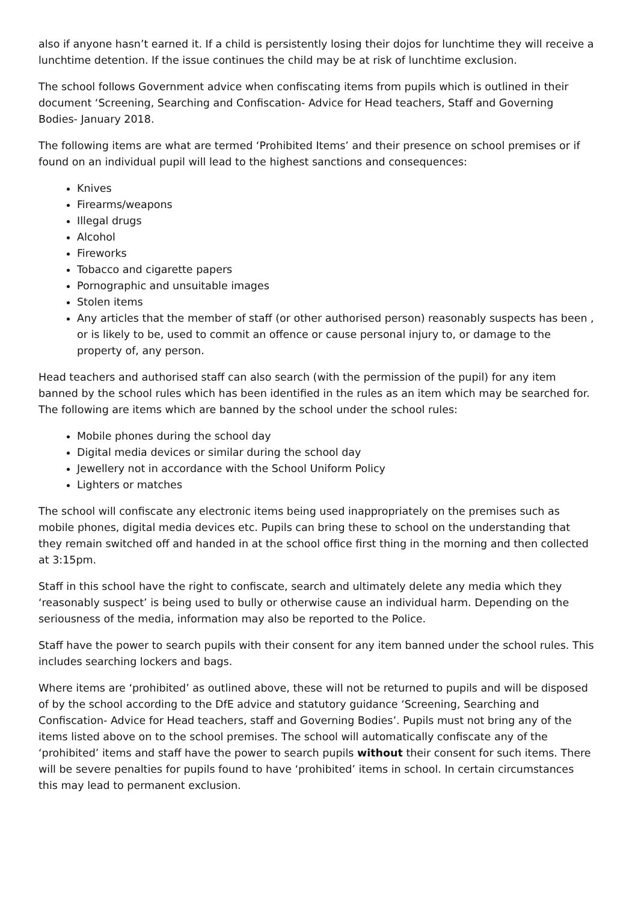also if anyone hasn’t earned it. If a child is persistently losing their dojos for lunchtime they will receive a lunchtime detention. If the issue continues the child may be at risk of lunchtime exclusion.
The school follows Government advice when confiscating items from pupils which is outlined in their document ‘Screening, Searching and Confiscation- Advice for Head teachers, Staff and Governing Bodies- January 2018.
The following items are what are termed ‘Prohibited Items’ and their presence on school premises or if found on an individual pupil will lead to the highest sanctions and consequences:
Knives
Firearms/weapons
Illegal drugs
Alcohol
Fireworks
Tobacco and cigarette papers
Pornographic and unsuitable images
Stolen items
Any articles that the member of staff (or other authorised person) reasonably suspects has been , or is likely to be, used to commit an offence or cause personal injury to, or damage to the property of, any person.
Head teachers and authorised staff can also search (with the permission of the pupil) for any item banned by the school rules which has been identified in the rules as an item which may be searched for. The following are items which are banned by the school under the school rules:
Mobile phones during the school day
Digital media devices or similar during the school day
Jewellery not in accordance with the School Uniform Policy
Lighters or matches
The school will confiscate any electronic items being used inappropriately on the premises such as mobile phones, digital media devices etc. Pupils can bring these to school on the understanding that they remain switched off and handed in at the school office first thing in the morning and then collected at 3:15pm.
Staff in this school have the right to confiscate, search and ultimately delete any media which they ‘reasonably suspect’ is being used to bully or otherwise cause an individual harm. Depending on the seriousness of the media, information may also be reported to the Police.
Staff have the power to search pupils with their consent for any item banned under the school rules. This includes searching lockers and bags.
Where items are ‘prohibited’ as outlined above, these will not be returned to pupils and will be disposed of by the school according to the DfE advice and statutory guidance ‘Screening, Searching and Confiscation- Advice for Head teachers, staff and Governing Bodies’. Pupils must not bring any of the items listed above on to the school premises. The school will automatically confiscate any of the ‘prohibited’ items and staff have the power to search pupils without their consent for such items. There will be severe penalties for pupils found to have ‘prohibited’ items in school. In certain circumstances this may lead to permanent exclusion.